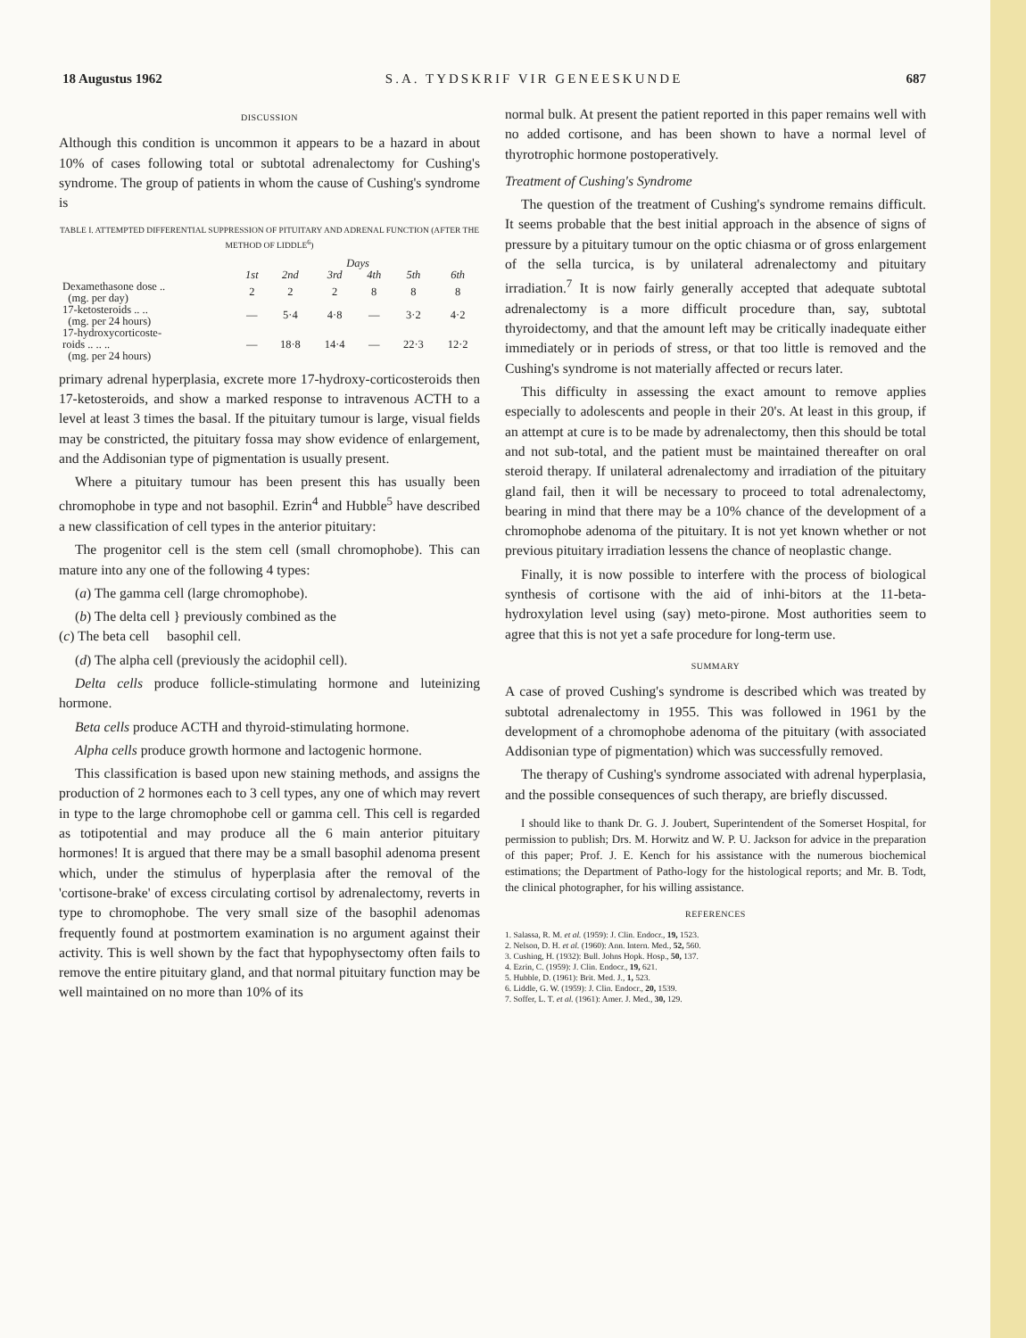18 Augustus 1962 S.A. TYDSKRIF VIR GENEESKUNDE 687
DISCUSSION
Although this condition is uncommon it appears to be a hazard in about 10% of cases following total or subtotal adrenalectomy for Cushing's syndrome. The group of patients in whom the cause of Cushing's syndrome is
TABLE I. ATTEMPTED DIFFERENTIAL SUPPRESSION OF PITUITARY AND ADRENAL FUNCTION (AFTER THE METHOD OF LIDDLE<sup>6</sup>)
| | Days | | | | | |
| --- | --- | --- | --- | --- | --- | --- |
| | 1st | 2nd | 3rd | 4th | 5th | 6th |
| Dexamethasone dose .. (mg. per day) | 2 | 2 | 2 | 8 | 8 | 8 |
| 17-ketosteroids .. .. (mg. per 24 hours) | — | 5·4 | 4·8 | — | 3·2 | 4·2 |
| 17-hydroxycorticoste- roids .. .. .. (mg. per 24 hours) | — | 18·8 | 14·4 | — | 22·3 | 12·2 |
primary adrenal hyperplasia, excrete more 17-hydroxy-corticosteroids then 17-ketosteroids, and show a marked response to intravenous ACTH to a level at least 3 times the basal. If the pituitary tumour is large, visual fields may be constricted, the pituitary fossa may show evidence of enlargement, and the Addisonian type of pigmentation is usually present.
Where a pituitary tumour has been present this has usually been chromophobe in type and not basophil. Ezrin<sup>4</sup> and Hubble<sup>5</sup> have described a new classification of cell types in the anterior pituitary:
The progenitor cell is the stem cell (small chromophobe). This can mature into any one of the following 4 types:
(a) The gamma cell (large chromophobe).
(b) The delta cell } previously combined as the
(c) The beta cell basophil cell.
(d) The alpha cell (previously the acidophil cell).
Delta cells produce follicle-stimulating hormone and luteinizing hormone.
Beta cells produce ACTH and thyroid-stimulating hormone.
Alpha cells produce growth hormone and lactogenic hormone.
This classification is based upon new staining methods, and assigns the production of 2 hormones each to 3 cell types, any one of which may revert in type to the large chromophobe cell or gamma cell. This cell is regarded as totipotential and may produce all the 6 main anterior pituitary hormones! It is argued that there may be a small basophil adenoma present which, under the stimulus of hyperplasia after the removal of the 'cortisone-brake' of excess circulating cortisol by adrenalectomy, reverts in type to chromophobe. The very small size of the basophil adenomas frequently found at postmortem examination is no argument against their activity. This is well shown by the fact that hypophysectomy often fails to remove the entire pituitary gland, and that normal pituitary function may be well maintained on no more than 10% of its
normal bulk. At present the patient reported in this paper remains well with no added cortisone, and has been shown to have a normal level of thyrotrophic hormone postoperatively.
Treatment of Cushing's Syndrome
The question of the treatment of Cushing's syndrome remains difficult. It seems probable that the best initial approach in the absence of signs of pressure by a pituitary tumour on the optic chiasma or of gross enlargement of the sella turcica, is by unilateral adrenalectomy and pituitary irradiation.<sup>7</sup> It is now fairly generally accepted that adequate subtotal adrenalectomy is a more difficult procedure than, say, subtotal thyroidectomy, and that the amount left may be critically inadequate either immediately or in periods of stress, or that too little is removed and the Cushing's syndrome is not materially affected or recurs later.
This difficulty in assessing the exact amount to remove applies especially to adolescents and people in their 20's. At least in this group, if an attempt at cure is to be made by adrenalectomy, then this should be total and not sub-total, and the patient must be maintained thereafter on oral steroid therapy. If unilateral adrenalectomy and irradiation of the pituitary gland fail, then it will be necessary to proceed to total adrenalectomy, bearing in mind that there may be a 10% chance of the development of a chromophobe adenoma of the pituitary. It is not yet known whether or not previous pituitary irradiation lessens the chance of neoplastic change.
Finally, it is now possible to interfere with the process of biological synthesis of cortisone with the aid of inhi-bitors at the 11-beta-hydroxylation level using (say) meto-pirone. Most authorities seem to agree that this is not yet a safe procedure for long-term use.
SUMMARY
A case of proved Cushing's syndrome is described which was treated by subtotal adrenalectomy in 1955. This was followed in 1961 by the development of a chromophobe adenoma of the pituitary (with associated Addisonian type of pigmentation) which was successfully removed.
The therapy of Cushing's syndrome associated with adrenal hyperplasia, and the possible consequences of such therapy, are briefly discussed.
I should like to thank Dr. G. J. Joubert, Superintendent of the Somerset Hospital, for permission to publish; Drs. M. Horwitz and W. P. U. Jackson for advice in the preparation of this paper; Prof. J. E. Kench for his assistance with the numerous biochemical estimations; the Department of Patho-logy for the histological reports; and Mr. B. Todt, the clinical photographer, for his willing assistance.
REFERENCES
1. Salassa, R. M. et al. (1959): J. Clin. Endocr., 19, 1523.
2. Nelson, D. H. et al. (1960): Ann. Intern. Med., 52, 560.
3. Cushing, H. (1932): Bull. Johns Hopk. Hosp., 50, 137.
4. Ezrin, C. (1959): J. Clin. Endocr., 19, 621.
5. Hubble, D. (1961): Brit. Med. J., 1, 523.
6. Liddle, G. W. (1959): J. Clin. Endocr., 20, 1539.
7. Soffer, L. T. et al. (1961): Amer. J. Med., 30, 129.